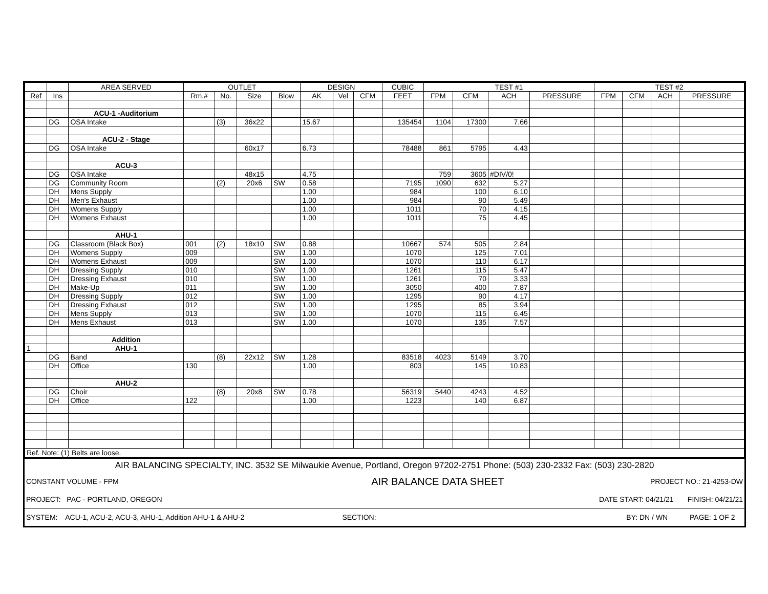| | | AREA SERVED | OUTLET | | | | DESIGN | | | CUBIC | TEST #1 | | | | TEST #2 | | | |
| --- | --- | --- | --- | --- | --- | --- | --- | --- | --- | --- | --- | --- | --- | --- | --- | --- | --- | --- |
| Ref | Ins | | Rm.# | No. | Size | Blow | AK | Vel | CFM | FEET | FPM | CFM | ACH | PRESSURE | FPM | CFM | ACH | PRESSURE |
| | | ACU-1 -Auditorium | | | | | | | | | | | | | | | | |
| | DG | OSA Intake | | (3) | 36x22 | | 15.67 | | | 135454 | 1104 | 17300 | 7.66 | | | | | |
| | | ACU-2 - Stage | | | | | | | | | | | | | | | | |
| | DG | OSA Intake | | | 60x17 | | 6.73 | | | 78488 | 861 | 5795 | 4.43 | | | | | |
| | | ACU-3 | | | | | | | | | | | | | | | | |
| | DG | OSA Intake | | | 48x15 | | 4.75 | | | | 759 | 3605 | #DIV/0! | | | | | |
| | DG | Community Room | | (2) | 20x6 | SW | 0.58 | | | 7195 | 1090 | 632 | 5.27 | | | | | |
| | DH | Mens Supply | | | | | 1.00 | | | 984 | | 100 | 6.10 | | | | | |
| | DH | Men's Exhaust | | | | | 1.00 | | | 984 | | 90 | 5.49 | | | | | |
| | DH | Womens Supply | | | | | 1.00 | | | 1011 | | 70 | 4.15 | | | | | |
| | DH | Womens Exhaust | | | | | 1.00 | | | 1011 | | 75 | 4.45 | | | | | |
| | | AHU-1 | | | | | | | | | | | | | | | | |
| | DG | Classroom (Black Box) | 001 | (2) | 18x10 | SW | 0.88 | | | 10667 | 574 | 505 | 2.84 | | | | | |
| | DH | Womens Supply | 009 | | | SW | 1.00 | | | 1070 | | 125 | 7.01 | | | | | |
| | DH | Womens Exhaust | 009 | | | SW | 1.00 | | | 1070 | | 110 | 6.17 | | | | | |
| | DH | Dressing Supply | 010 | | | SW | 1.00 | | | 1261 | | 115 | 5.47 | | | | | |
| | DH | Dressing Exhaust | 010 | | | SW | 1.00 | | | 1261 | | 70 | 3.33 | | | | | |
| | DH | Make-Up | 011 | | | SW | 1.00 | | | 3050 | | 400 | 7.87 | | | | | |
| | DH | Dressing Supply | 012 | | | SW | 1.00 | | | 1295 | | 90 | 4.17 | | | | | |
| | DH | Dressing Exhaust | 012 | | | SW | 1.00 | | | 1295 | | 85 | 3.94 | | | | | |
| | DH | Mens Supply | 013 | | | SW | 1.00 | | | 1070 | | 115 | 6.45 | | | | | |
| | DH | Mens Exhaust | 013 | | | SW | 1.00 | | | 1070 | | 135 | 7.57 | | | | | |
| | | Addition | | | | | | | | | | | | | | | | |
| 1 | | AHU-1 | | | | | | | | | | | | | | | | |
| | DG | Band | | (8) | 22x12 | SW | 1.28 | | | 83518 | 4023 | 5149 | 3.70 | | | | | |
| | DH | Office | 130 | | | | 1.00 | | | 803 | | 145 | 10.83 | | | | | |
| | | AHU-2 | | | | | | | | | | | | | | | | |
| | DG | Choir | | (8) | 20x8 | SW | 0.78 | | | 56319 | 5440 | 4243 | 4.52 | | | | | |
| | DH | Office | 122 | | | | 1.00 | | | 1223 | | 140 | 6.87 | | | | | |
| Ref. Note: (1) Belts are loose. | | | | | | | | | | | | | | | | | | |
| AIR BALANCING SPECIALTY, INC. 3532 SE Milwaukie Avenue, Portland, Oregon 97202-2751 Phone: (503) 230-2332 Fax: (503) 230-2820 | | |
| CONSTANT VOLUME - FPM | AIR BALANCE DATA SHEET | PROJECT NO.: 21-4253-DW |
| PROJECT: PAC - PORTLAND, OREGON | | DATE START: 04/21/21 FINISH: 04/21/21 |
| SYSTEM: ACU-1, ACU-2, ACU-3, AHU-1, Addition AHU-1 & AHU-2 | SECTION: | BY: DN / WN PAGE: 1 OF 2 |